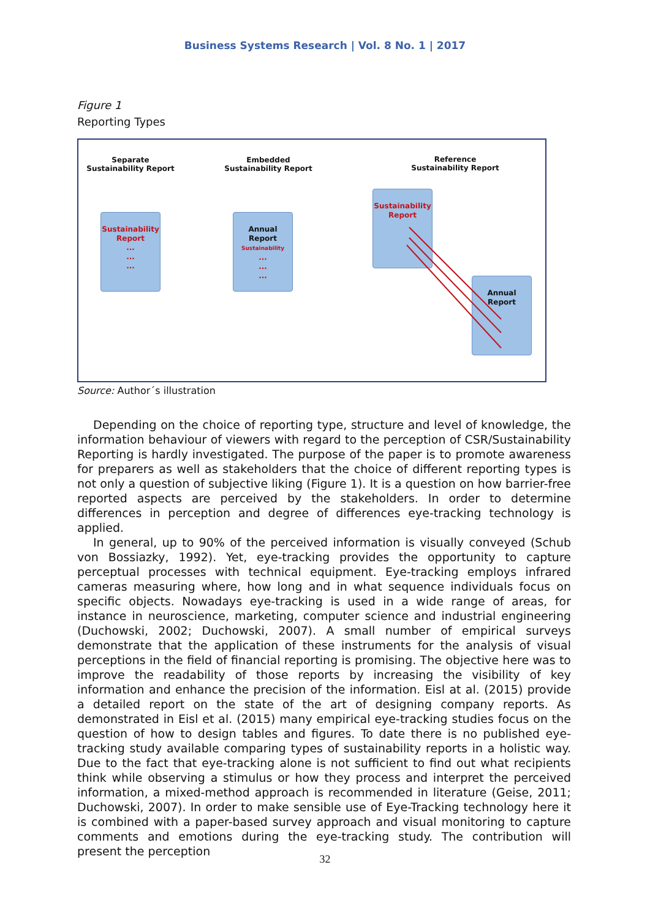Business Systems Research | Vol. 8 No. 1 | 2017
Figure 1
Reporting Types
Separate
Sustainability Report
Embedded
Sustainability Report
Reference
Sustainability Report
Sustainability
Report
...
...
...
Annual
Report
Sustainability
...
...
...
Sustainability
Report
Annual
Report
Source: Author´s illustration
Depending on the choice of reporting type, structure and level of knowledge, the information behaviour of viewers with regard to the perception of CSR/Sustainability Reporting is hardly investigated. The purpose of the paper is to promote awareness for preparers as well as stakeholders that the choice of different reporting types is not only a question of subjective liking (Figure 1). It is a question on how barrier-free reported aspects are perceived by the stakeholders. In order to determine differences in perception and degree of differences eye-tracking technology is applied.
In general, up to 90% of the perceived information is visually conveyed (Schub von Bossiazky, 1992). Yet, eye-tracking provides the opportunity to capture perceptual processes with technical equipment. Eye-tracking employs infrared cameras measuring where, how long and in what sequence individuals focus on specific objects. Nowadays eye-tracking is used in a wide range of areas, for instance in neuroscience, marketing, computer science and industrial engineering (Duchowski, 2002; Duchowski, 2007). A small number of empirical surveys demonstrate that the application of these instruments for the analysis of visual perceptions in the field of financial reporting is promising. The objective here was to improve the readability of those reports by increasing the visibility of key information and enhance the precision of the information. Eisl at al. (2015) provide a detailed report on the state of the art of designing company reports. As demonstrated in Eisl et al. (2015) many empirical eye-tracking studies focus on the question of how to design tables and figures. To date there is no published eye-tracking study available comparing types of sustainability reports in a holistic way. Due to the fact that eye-tracking alone is not sufficient to find out what recipients think while observing a stimulus or how they process and interpret the perceived information, a mixed-method approach is recommended in literature (Geise, 2011; Duchowski, 2007). In order to make sensible use of Eye-Tracking technology here it is combined with a paper-based survey approach and visual monitoring to capture comments and emotions during the eye-tracking study. The contribution will present the perception
32